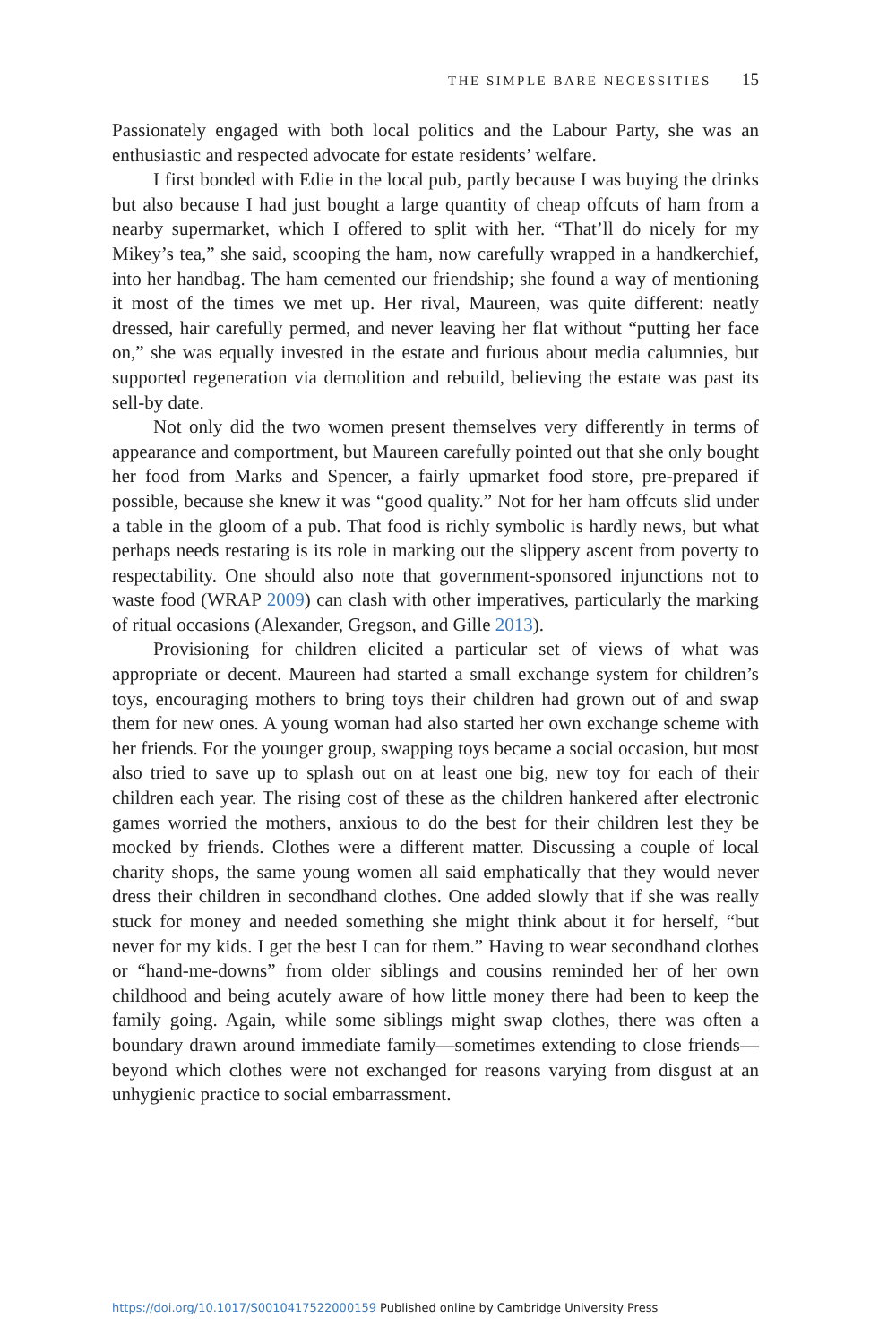THE SIMPLE BARE NECESSITIES 15
Passionately engaged with both local politics and the Labour Party, she was an enthusiastic and respected advocate for estate residents’ welfare.
I first bonded with Edie in the local pub, partly because I was buying the drinks but also because I had just bought a large quantity of cheap offcuts of ham from a nearby supermarket, which I offered to split with her. “That’ll do nicely for my Mikey’s tea,” she said, scooping the ham, now carefully wrapped in a handkerchief, into her handbag. The ham cemented our friendship; she found a way of mentioning it most of the times we met up. Her rival, Maureen, was quite different: neatly dressed, hair carefully permed, and never leaving her flat without “putting her face on,” she was equally invested in the estate and furious about media calumnies, but supported regeneration via demolition and rebuild, believing the estate was past its sell-by date.
Not only did the two women present themselves very differently in terms of appearance and comportment, but Maureen carefully pointed out that she only bought her food from Marks and Spencer, a fairly upmarket food store, pre-prepared if possible, because she knew it was “good quality.” Not for her ham offcuts slid under a table in the gloom of a pub. That food is richly symbolic is hardly news, but what perhaps needs restating is its role in marking out the slippery ascent from poverty to respectability. One should also note that government-sponsored injunctions not to waste food (WRAP 2009) can clash with other imperatives, particularly the marking of ritual occasions (Alexander, Gregson, and Gille 2013).
Provisioning for children elicited a particular set of views of what was appropriate or decent. Maureen had started a small exchange system for children’s toys, encouraging mothers to bring toys their children had grown out of and swap them for new ones. A young woman had also started her own exchange scheme with her friends. For the younger group, swapping toys became a social occasion, but most also tried to save up to splash out on at least one big, new toy for each of their children each year. The rising cost of these as the children hankered after electronic games worried the mothers, anxious to do the best for their children lest they be mocked by friends. Clothes were a different matter. Discussing a couple of local charity shops, the same young women all said emphatically that they would never dress their children in secondhand clothes. One added slowly that if she was really stuck for money and needed something she might think about it for herself, “but never for my kids. I get the best I can for them.” Having to wear secondhand clothes or “hand-me-downs” from older siblings and cousins reminded her of her own childhood and being acutely aware of how little money there had been to keep the family going. Again, while some siblings might swap clothes, there was often a boundary drawn around immediate family—sometimes extending to close friends—beyond which clothes were not exchanged for reasons varying from disgust at an unhygienic practice to social embarrassment.
https://doi.org/10.1017/S0010417522000159 Published online by Cambridge University Press